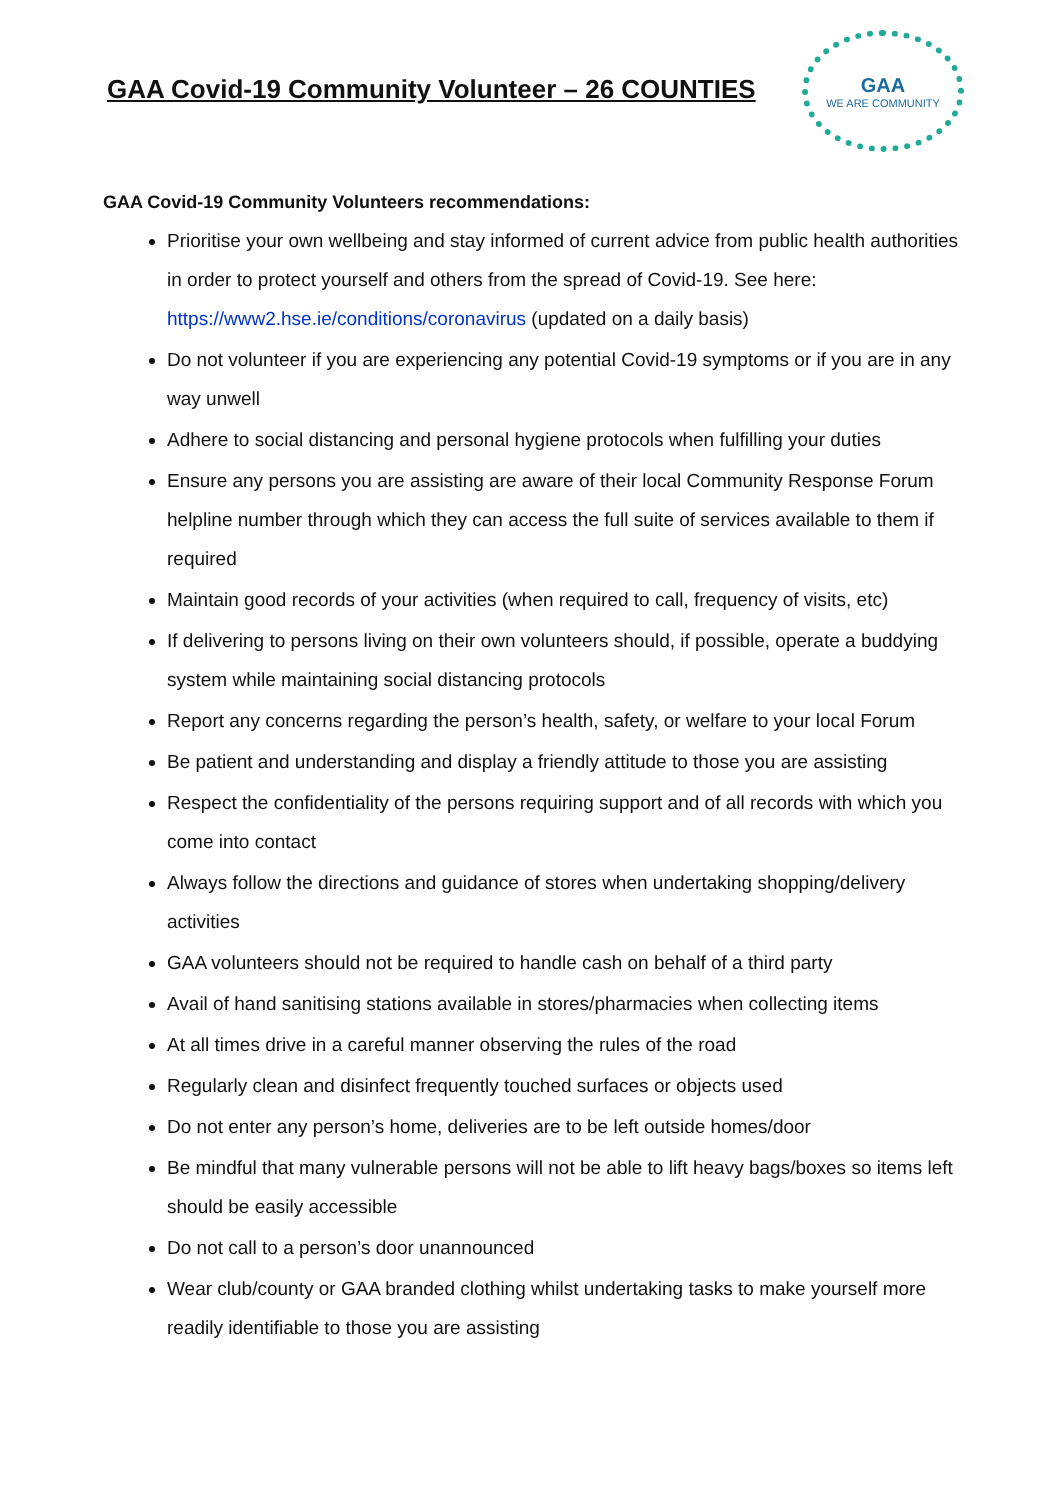GAA Covid-19 Community Volunteer – 26 COUNTIES
GAA
WE ARE COMMUNITY
GAA Covid-19 Community Volunteers recommendations:
Prioritise your own wellbeing and stay informed of current advice from public health authorities in order to protect yourself and others from the spread of Covid-19. See here: https://www2.hse.ie/conditions/coronavirus (updated on a daily basis)
Do not volunteer if you are experiencing any potential Covid-19 symptoms or if you are in any way unwell
Adhere to social distancing and personal hygiene protocols when fulfilling your duties
Ensure any persons you are assisting are aware of their local Community Response Forum helpline number through which they can access the full suite of services available to them if required
Maintain good records of your activities (when required to call, frequency of visits, etc)
If delivering to persons living on their own volunteers should, if possible, operate a buddying system while maintaining social distancing protocols
Report any concerns regarding the person’s health, safety, or welfare to your local Forum
Be patient and understanding and display a friendly attitude to those you are assisting
Respect the confidentiality of the persons requiring support and of all records with which you come into contact
Always follow the directions and guidance of stores when undertaking shopping/delivery activities
GAA volunteers should not be required to handle cash on behalf of a third party
Avail of hand sanitising stations available in stores/pharmacies when collecting items
At all times drive in a careful manner observing the rules of the road
Regularly clean and disinfect frequently touched surfaces or objects used
Do not enter any person’s home, deliveries are to be left outside homes/door
Be mindful that many vulnerable persons will not be able to lift heavy bags/boxes so items left should be easily accessible
Do not call to a person’s door unannounced
Wear club/county or GAA branded clothing whilst undertaking tasks to make yourself more readily identifiable to those you are assisting